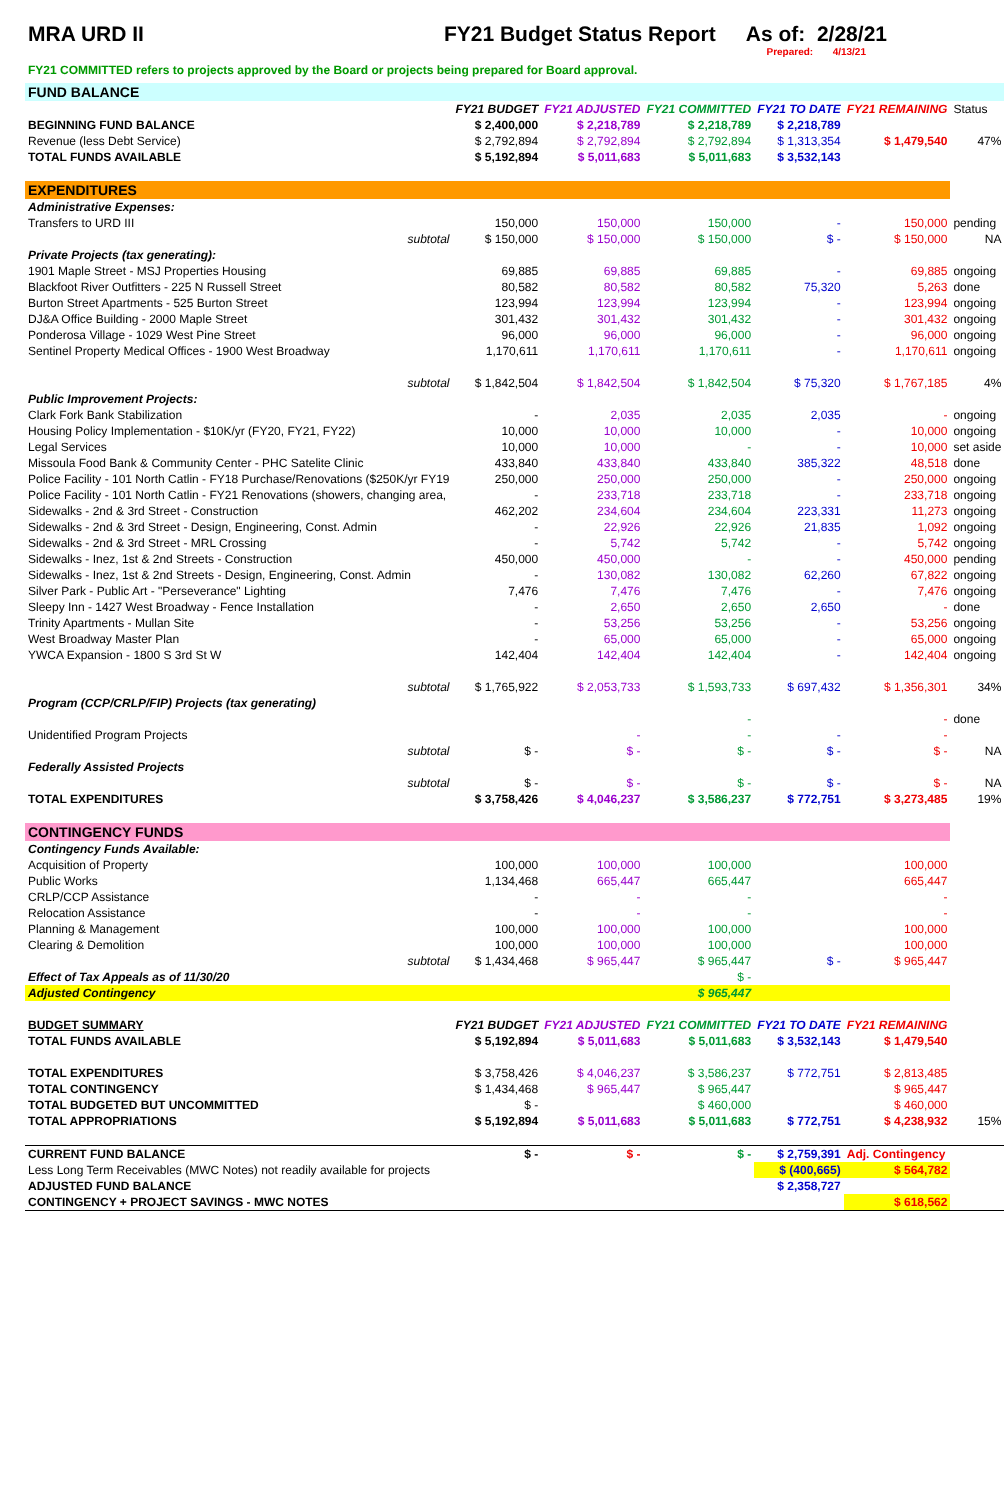MRA URD II FY21 Budget Status Report As of: 2/28/21
Prepared: 4/13/21
FY21 COMMITTED refers to projects approved by the Board or projects being prepared for Board approval.
| FUND BALANCE | | | | | | |
| | FY21 BUDGET | FY21 ADJUSTED | FY21 COMMITTED | FY21 TO DATE | FY21 REMAINING | Status |
| BEGINNING FUND BALANCE | $ 2,400,000 | $ 2,218,789 | $ 2,218,789 | $ 2,218,789 | | |
| Revenue (less Debt Service) | $ 2,792,894 | $ 2,792,894 | $ 2,792,894 | $ 1,313,354 | $ 1,479,540 | 47% |
| TOTAL FUNDS AVAILABLE | $ 5,192,894 | $ 5,011,683 | $ 5,011,683 | $ 3,532,143 | | |
| EXPENDITURES | | | | | | |
| Administrative Expenses: | | | | | | |
| Transfers to URD III | 150,000 | 150,000 | 150,000 | - | 150,000 | pending |
| subtotal | $ 150,000 | $ 150,000 | $ 150,000 | $ - | $ 150,000 | NA |
| Private Projects (tax generating): | | | | | | |
| 1901 Maple Street - MSJ Properties Housing | 69,885 | 69,885 | 69,885 | - | 69,885 | ongoing |
| Blackfoot River Outfitters - 225 N Russell Street | 80,582 | 80,582 | 80,582 | 75,320 | 5,263 | done |
| Burton Street Apartments - 525 Burton Street | 123,994 | 123,994 | 123,994 | - | 123,994 | ongoing |
| DJ&A Office Building - 2000 Maple Street | 301,432 | 301,432 | 301,432 | - | 301,432 | ongoing |
| Ponderosa Village - 1029 West Pine Street | 96,000 | 96,000 | 96,000 | - | 96,000 | ongoing |
| Sentinel Property Medical Offices - 1900 West Broadway | 1,170,611 | 1,170,611 | 1,170,611 | - | 1,170,611 | ongoing |
| subtotal | $ 1,842,504 | $ 1,842,504 | $ 1,842,504 | $ 75,320 | $ 1,767,185 | 4% |
| Public Improvement Projects: | | | | | | |
| Clark Fork Bank Stabilization | - | 2,035 | 2,035 | 2,035 | - | ongoing |
| Housing Policy Implementation - $10K/yr (FY20, FY21, FY22) | 10,000 | 10,000 | 10,000 | - | 10,000 | ongoing |
| Legal Services | 10,000 | 10,000 | - | - | 10,000 | set aside |
| Missoula Food Bank & Community Center - PHC Satelite Clinic | 433,840 | 433,840 | 433,840 | 385,322 | 48,518 | done |
| Police Facility - 101 North Catlin - FY18 Purchase/Renovations ($250K/yr FY19 | 250,000 | 250,000 | 250,000 | - | 250,000 | ongoing |
| Police Facility - 101 North Catlin - FY21 Renovations (showers, changing area, | - | 233,718 | 233,718 | - | 233,718 | ongoing |
| Sidewalks - 2nd & 3rd Street - Construction | 462,202 | 234,604 | 234,604 | 223,331 | 11,273 | ongoing |
| Sidewalks - 2nd & 3rd Street - Design, Engineering, Const. Admin | - | 22,926 | 22,926 | 21,835 | 1,092 | ongoing |
| Sidewalks - 2nd & 3rd Street - MRL Crossing | - | 5,742 | 5,742 | - | 5,742 | ongoing |
| Sidewalks - Inez, 1st & 2nd Streets - Construction | 450,000 | 450,000 | - | - | 450,000 | pending |
| Sidewalks - Inez, 1st & 2nd Streets - Design, Engineering, Const. Admin | - | 130,082 | 130,082 | 62,260 | 67,822 | ongoing |
| Silver Park - Public Art - "Perseverance" Lighting | 7,476 | 7,476 | 7,476 | - | 7,476 | ongoing |
| Sleepy Inn - 1427 West Broadway - Fence Installation | - | 2,650 | 2,650 | 2,650 | - | done |
| Trinity Apartments - Mullan Site | - | 53,256 | 53,256 | - | 53,256 | ongoing |
| West Broadway Master Plan | - | 65,000 | 65,000 | - | 65,000 | ongoing |
| YWCA Expansion - 1800 S 3rd St W | 142,404 | 142,404 | 142,404 | - | 142,404 | ongoing |
| subtotal | $ 1,765,922 | $ 2,053,733 | $ 1,593,733 | $ 697,432 | $ 1,356,301 | 34% |
| Program (CCP/CRLP/FIP) Projects (tax generating) | | | | | | |
| | | | - | | - | done |
| Unidentified Program Projects | | - | - | - | - | |
| subtotal | $ - | $ - | $ - | $ - | $ - | NA |
| Federally Assisted Projects | | | | | | |
| subtotal | $ - | $ - | $ - | $ - | $ - | NA |
| TOTAL EXPENDITURES | $ 3,758,426 | $ 4,046,237 | $ 3,586,237 | $ 772,751 | $ 3,273,485 | 19% |
| CONTINGENCY FUNDS | | | | | | |
| Contingency Funds Available: | | | | | | |
| Acquisition of Property | 100,000 | 100,000 | 100,000 | | 100,000 | |
| Public Works | 1,134,468 | 665,447 | 665,447 | | 665,447 | |
| CRLP/CCP Assistance | - | - | - | | - | |
| Relocation Assistance | - | - | - | | - | |
| Planning & Management | 100,000 | 100,000 | 100,000 | | 100,000 | |
| Clearing & Demolition | 100,000 | 100,000 | 100,000 | | 100,000 | |
| subtotal | $ 1,434,468 | $ 965,447 | $ 965,447 | $ - | $ 965,447 | |
| Effect of Tax Appeals as of 11/30/20 | | | $ - | | | |
| Adjusted Contingency | | | $ 965,447 | | | |
| BUDGET SUMMARY | FY21 BUDGET | FY21 ADJUSTED | FY21 COMMITTED | FY21 TO DATE | FY21 REMAINING | |
| TOTAL FUNDS AVAILABLE | $ 5,192,894 | $ 5,011,683 | $ 5,011,683 | $ 3,532,143 | $ 1,479,540 | |
| TOTAL EXPENDITURES | $ 3,758,426 | $ 4,046,237 | $ 3,586,237 | $ 772,751 | $ 2,813,485 | |
| TOTAL CONTINGENCY | $ 1,434,468 | $ 965,447 | $ 965,447 | | $ 965,447 | |
| TOTAL BUDGETED BUT UNCOMMITTED | $ - | | $ 460,000 | | $ 460,000 | |
| TOTAL APPROPRIATIONS | $ 5,192,894 | $ 5,011,683 | $ 5,011,683 | $ 772,751 | $ 4,238,932 | 15% |
| CURRENT FUND BALANCE | $ - | $ - | $ - | $ 2,759,391 | Adj. Contingency | |
| Less Long Term Receivables (MWC Notes) not readily available for projects | | | | $ (400,665) | $ 564,782 | |
| ADJUSTED FUND BALANCE | | | | $ 2,358,727 | | |
| CONTINGENCY + PROJECT SAVINGS - MWC NOTES | | | | | $ 618,562 | |